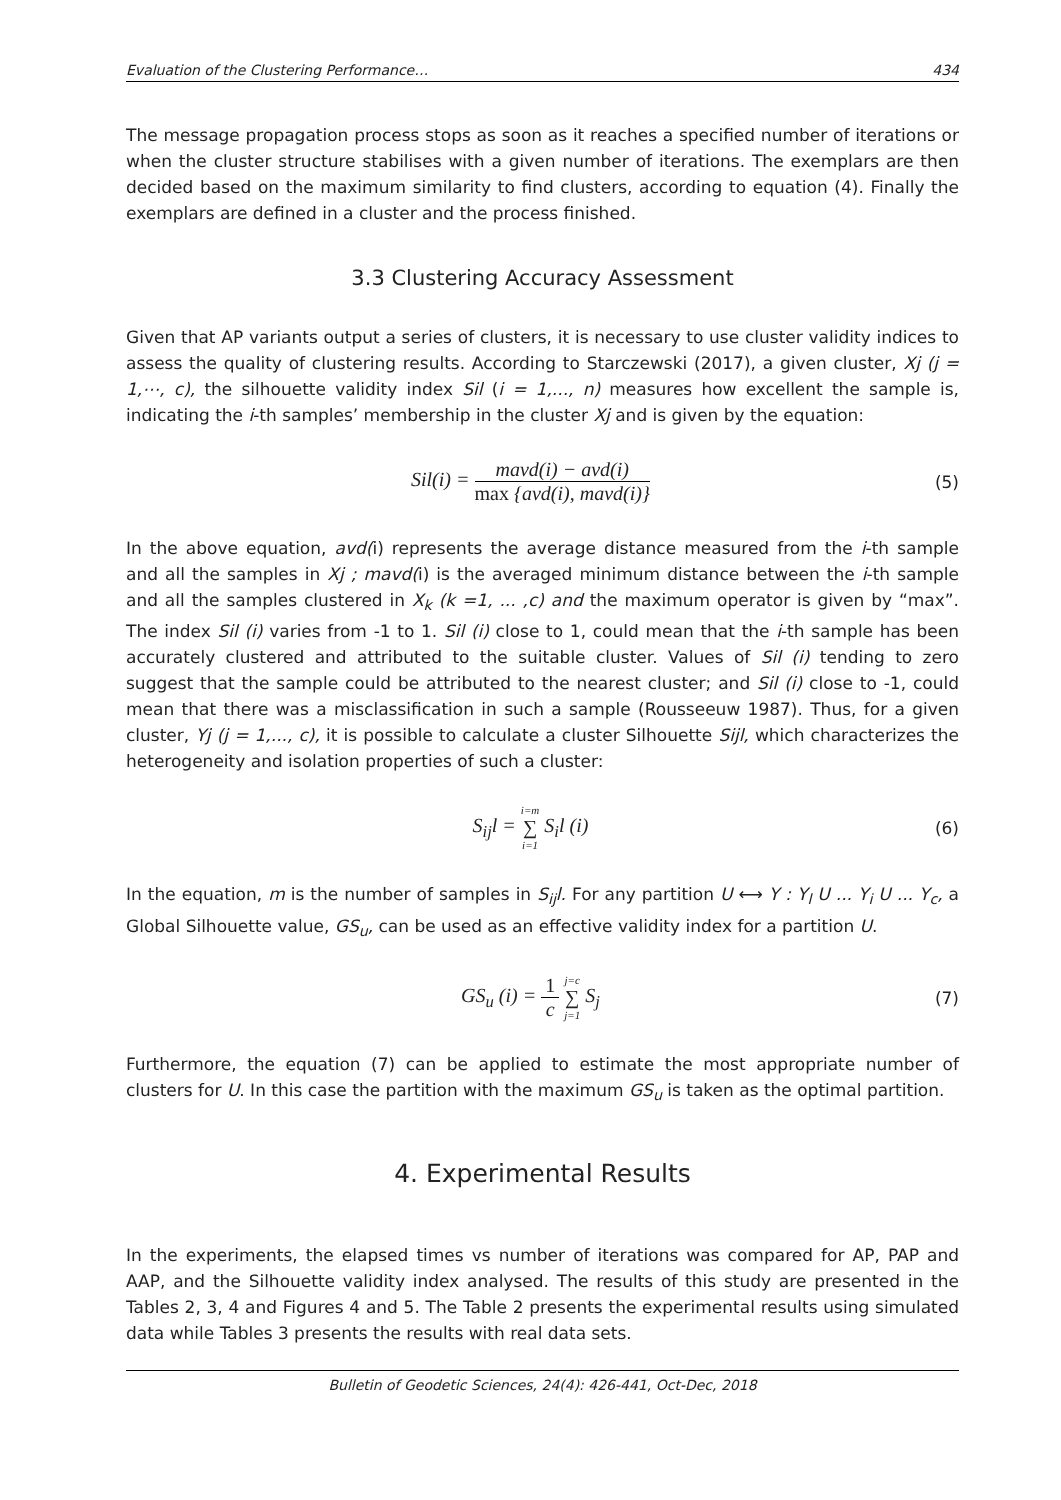Evaluation of the Clustering Performance… 434
The message propagation process stops as soon as it reaches a specified number of iterations or when the cluster structure stabilises with a given number of iterations. The exemplars are then decided based on the maximum similarity to find clusters, according to equation (4). Finally the exemplars are defined in a cluster and the process finished.
3.3 Clustering Accuracy Assessment
Given that AP variants output a series of clusters, it is necessary to use cluster validity indices to assess the quality of clustering results. According to Starczewski (2017), a given cluster, Xj (j = 1,⋯, c), the silhouette validity index Sil (i = 1,..., n) measures how excellent the sample is, indicating the i-th samples’ membership in the cluster Xj and is given by the equation:
Sil(i) = mavd(i) − avd(i) max {avd(i), mavd(i)}
(5)
In the above equation, avd(i) represents the average distance measured from the i-th sample and all the samples in Xj ; mavd(i) is the averaged minimum distance between the i-th sample and all the samples clustered in X<sub>k</sub> (k =1, ... ,c) and the maximum operator is given by “max”. The index Sil (i) varies from -1 to 1. Sil (i) close to 1, could mean that the i-th sample has been accurately clustered and attributed to the suitable cluster. Values of Sil (i) tending to zero suggest that the sample could be attributed to the nearest cluster; and Sil (i) close to -1, could mean that there was a misclassification in such a sample (Rousseeuw 1987). Thus, for a given cluster, Yj (j = 1,..., c), it is possible to calculate a cluster Silhouette Sijl, which characterizes the heterogeneity and isolation properties of such a cluster:
S<sub>ij</sub>l = i=m ∑ i=1 S<sub>i</sub>l (i)
(6)
In the equation, m is the number of samples in S<sub>ij</sub>l. For any partition U ⟷ Y : Y<sub>l</sub> U ... Y<sub>i</sub> U ... Y<sub>c</sub>, a Global Silhouette value, GS<sub>u</sub>, can be used as an effective validity index for a partition U.
GS<sub>u</sub> (i) = 1 c j=c ∑ j=1 S<sub>j</sub>
(7)
Furthermore, the equation (7) can be applied to estimate the most appropriate number of clusters for U. In this case the partition with the maximum GS<sub>u</sub> is taken as the optimal partition.
4. Experimental Results
In the experiments, the elapsed times vs number of iterations was compared for AP, PAP and AAP, and the Silhouette validity index analysed. The results of this study are presented in the Tables 2, 3, 4 and Figures 4 and 5. The Table 2 presents the experimental results using simulated data while Tables 3 presents the results with real data sets.
Bulletin of Geodetic Sciences, 24(4): 426-441, Oct-Dec, 2018